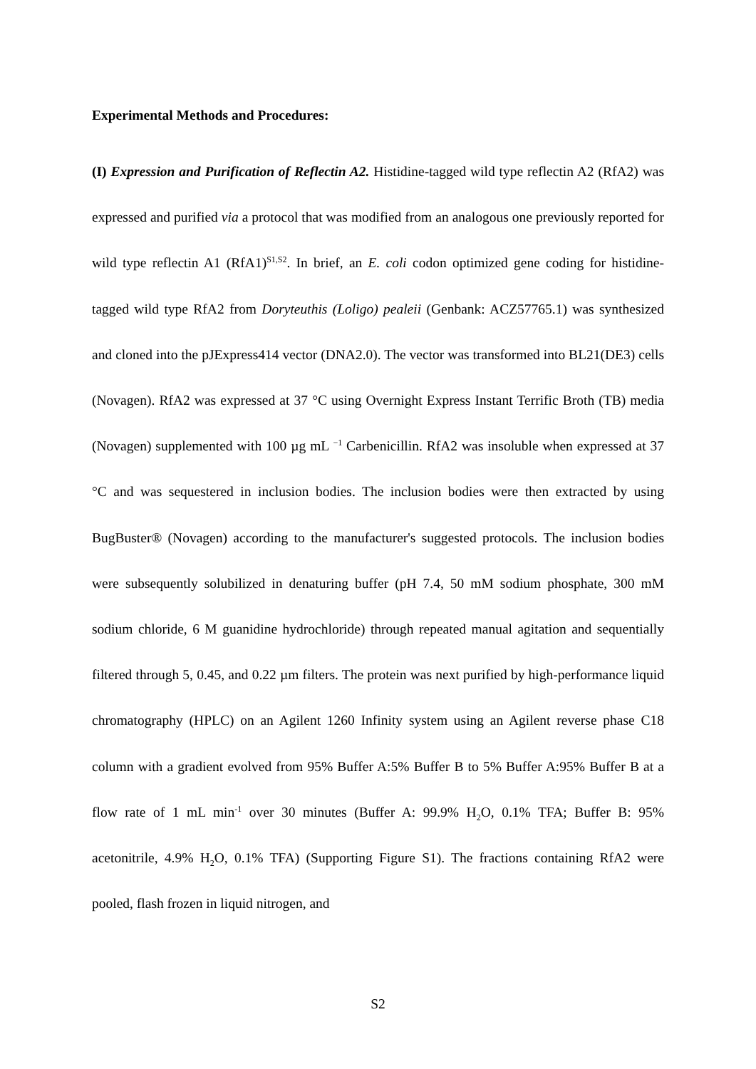Experimental Methods and Procedures:
(I) Expression and Purification of Reflectin A2. Histidine-tagged wild type reflectin A2 (RfA2) was expressed and purified via a protocol that was modified from an analogous one previously reported for wild type reflectin A1 (RfA1)<sup>S1,S2</sup>. In brief, an E. coli codon optimized gene coding for histidine-tagged wild type RfA2 from Doryteuthis (Loligo) pealeii (Genbank: ACZ57765.1) was synthesized and cloned into the pJExpress414 vector (DNA2.0). The vector was transformed into BL21(DE3) cells (Novagen). RfA2 was expressed at 37 °C using Overnight Express Instant Terrific Broth (TB) media (Novagen) supplemented with 100 µg mL <sup>−1</sup> Carbenicillin. RfA2 was insoluble when expressed at 37 °C and was sequestered in inclusion bodies. The inclusion bodies were then extracted by using BugBuster® (Novagen) according to the manufacturer's suggested protocols. The inclusion bodies were subsequently solubilized in denaturing buffer (pH 7.4, 50 mM sodium phosphate, 300 mM sodium chloride, 6 M guanidine hydrochloride) through repeated manual agitation and sequentially filtered through 5, 0.45, and 0.22 µm filters. The protein was next purified by high-performance liquid chromatography (HPLC) on an Agilent 1260 Infinity system using an Agilent reverse phase C18 column with a gradient evolved from 95% Buffer A:5% Buffer B to 5% Buffer A:95% Buffer B at a flow rate of 1 mL min<sup>-1</sup> over 30 minutes (Buffer A: 99.9% H<sub>2</sub>O, 0.1% TFA; Buffer B: 95% acetonitrile, 4.9% H<sub>2</sub>O, 0.1% TFA) (Supporting Figure S1). The fractions containing RfA2 were pooled, flash frozen in liquid nitrogen, and
S2